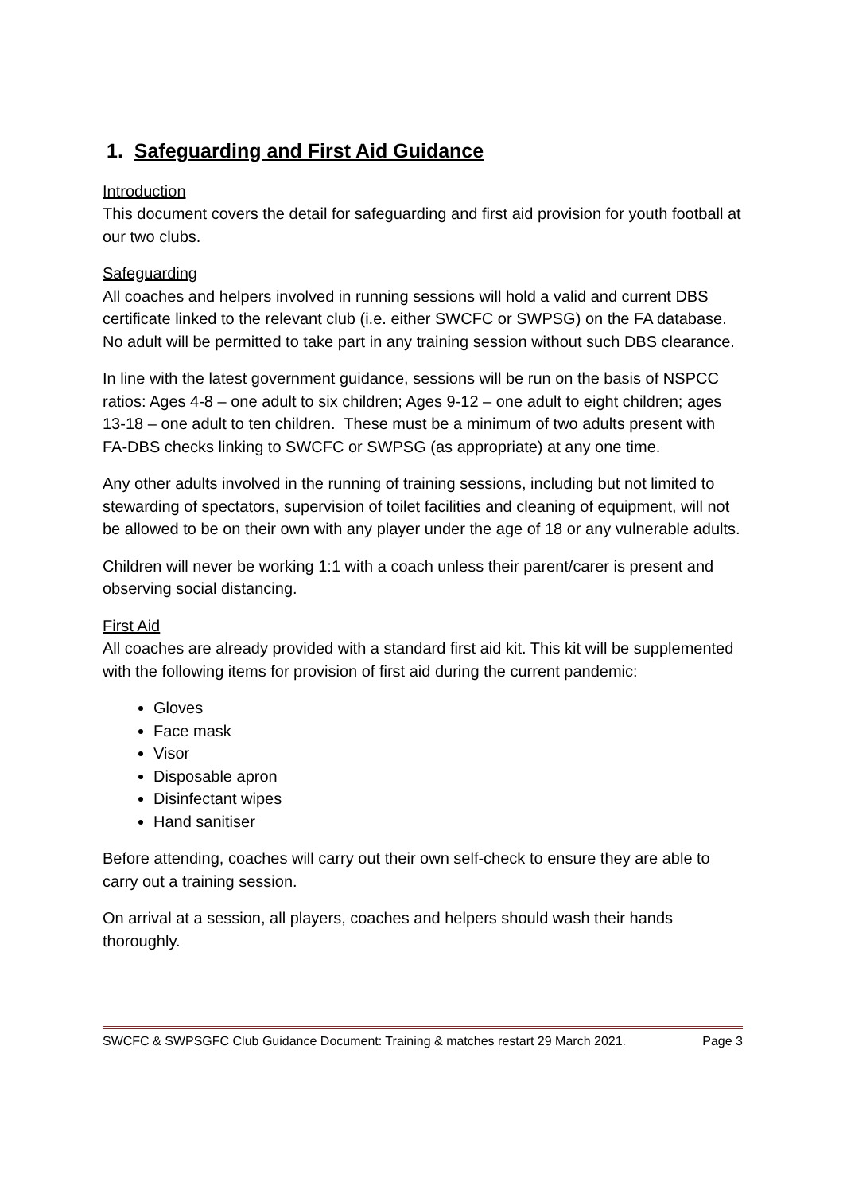1. Safeguarding and First Aid Guidance
Introduction
This document covers the detail for safeguarding and first aid provision for youth football at our two clubs.
Safeguarding
All coaches and helpers involved in running sessions will hold a valid and current DBS certificate linked to the relevant club (i.e. either SWCFC or SWPSG) on the FA database. No adult will be permitted to take part in any training session without such DBS clearance.
In line with the latest government guidance, sessions will be run on the basis of NSPCC ratios: Ages 4-8 – one adult to six children; Ages 9-12 – one adult to eight children; ages 13-18 – one adult to ten children. These must be a minimum of two adults present with FA-DBS checks linking to SWCFC or SWPSG (as appropriate) at any one time.
Any other adults involved in the running of training sessions, including but not limited to stewarding of spectators, supervision of toilet facilities and cleaning of equipment, will not be allowed to be on their own with any player under the age of 18 or any vulnerable adults.
Children will never be working 1:1 with a coach unless their parent/carer is present and observing social distancing.
First Aid
All coaches are already provided with a standard first aid kit. This kit will be supplemented with the following items for provision of first aid during the current pandemic:
Gloves
Face mask
Visor
Disposable apron
Disinfectant wipes
Hand sanitiser
Before attending, coaches will carry out their own self-check to ensure they are able to carry out a training session.
On arrival at a session, all players, coaches and helpers should wash their hands thoroughly.
SWCFC & SWPSGFC Club Guidance Document: Training & matches restart 29 March 2021. Page 3